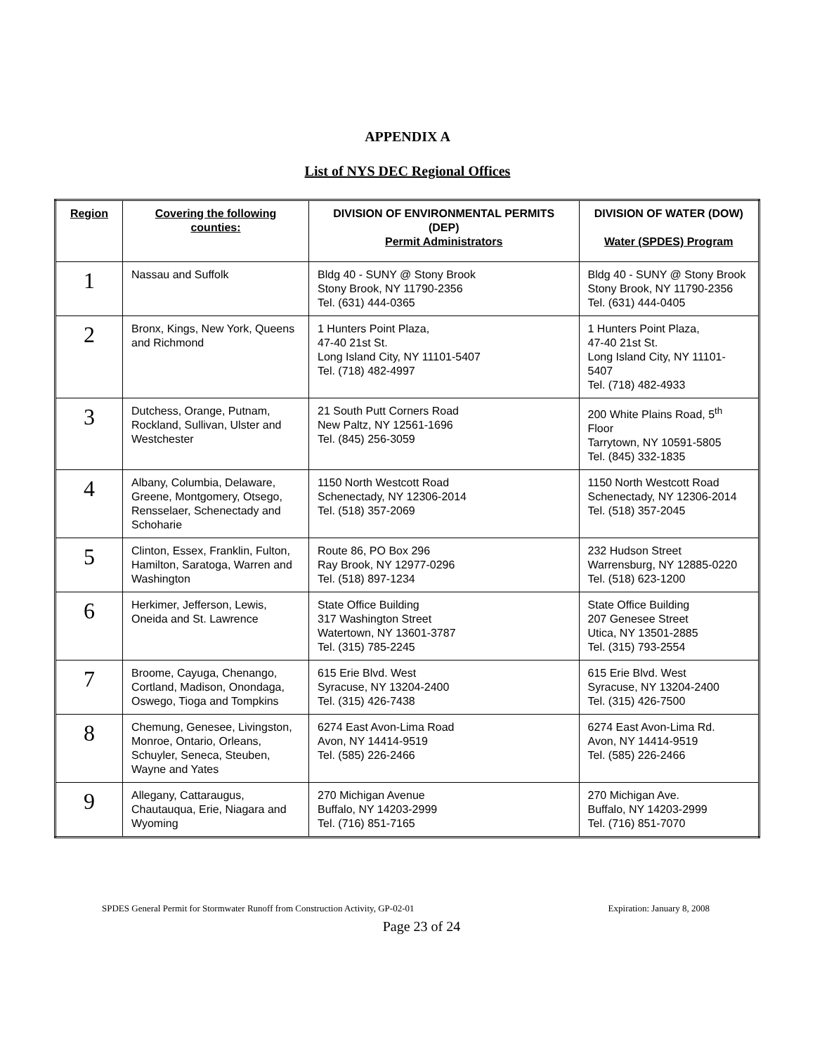APPENDIX A
List of NYS DEC Regional Offices
| Region | Covering the following counties: | DIVISION OF ENVIRONMENTAL PERMITS (DEP) Permit Administrators | DIVISION OF WATER (DOW) Water (SPDES) Program |
| --- | --- | --- | --- |
| 1 | Nassau and Suffolk | Bldg 40 - SUNY @ Stony Brook Stony Brook, NY 11790-2356 Tel. (631) 444-0365 | Bldg 40 - SUNY @ Stony Brook Stony Brook, NY 11790-2356 Tel. (631) 444-0405 |
| 2 | Bronx, Kings, New York, Queens and Richmond | 1 Hunters Point Plaza, 47-40 21st St. Long Island City, NY 11101-5407 Tel. (718) 482-4997 | 1 Hunters Point Plaza, 47-40 21st St. Long Island City, NY 11101-5407 Tel. (718) 482-4933 |
| 3 | Dutchess, Orange, Putnam, Rockland, Sullivan, Ulster and Westchester | 21 South Putt Corners Road New Paltz, NY 12561-1696 Tel. (845) 256-3059 | 200 White Plains Road, 5<sup>th</sup> Floor Tarrytown, NY 10591-5805 Tel. (845) 332-1835 |
| 4 | Albany, Columbia, Delaware, Greene, Montgomery, Otsego, Rensselaer, Schenectady and Schoharie | 1150 North Westcott Road Schenectady, NY 12306-2014 Tel. (518) 357-2069 | 1150 North Westcott Road Schenectady, NY 12306-2014 Tel. (518) 357-2045 |
| 5 | Clinton, Essex, Franklin, Fulton, Hamilton, Saratoga, Warren and Washington | Route 86, PO Box 296 Ray Brook, NY 12977-0296 Tel. (518) 897-1234 | 232 Hudson Street Warrensburg, NY 12885-0220 Tel. (518) 623-1200 |
| 6 | Herkimer, Jefferson, Lewis, Oneida and St. Lawrence | State Office Building 317 Washington Street Watertown, NY 13601-3787 Tel. (315) 785-2245 | State Office Building 207 Genesee Street Utica, NY 13501-2885 Tel. (315) 793-2554 |
| 7 | Broome, Cayuga, Chenango, Cortland, Madison, Onondaga, Oswego, Tioga and Tompkins | 615 Erie Blvd. West Syracuse, NY 13204-2400 Tel. (315) 426-7438 | 615 Erie Blvd. West Syracuse, NY 13204-2400 Tel. (315) 426-7500 |
| 8 | Chemung, Genesee, Livingston, Monroe, Ontario, Orleans, Schuyler, Seneca, Steuben, Wayne and Yates | 6274 East Avon-Lima Road Avon, NY 14414-9519 Tel. (585) 226-2466 | 6274 East Avon-Lima Rd. Avon, NY 14414-9519 Tel. (585) 226-2466 |
| 9 | Allegany, Cattaraugus, Chautauqua, Erie, Niagara and Wyoming | 270 Michigan Avenue Buffalo, NY 14203-2999 Tel. (716) 851-7165 | 270 Michigan Ave. Buffalo, NY 14203-2999 Tel. (716) 851-7070 |
SPDES General Permit for Stormwater Runoff from Construction Activity, GP-02-01 Expiration: January 8, 2008
Page 23 of 24